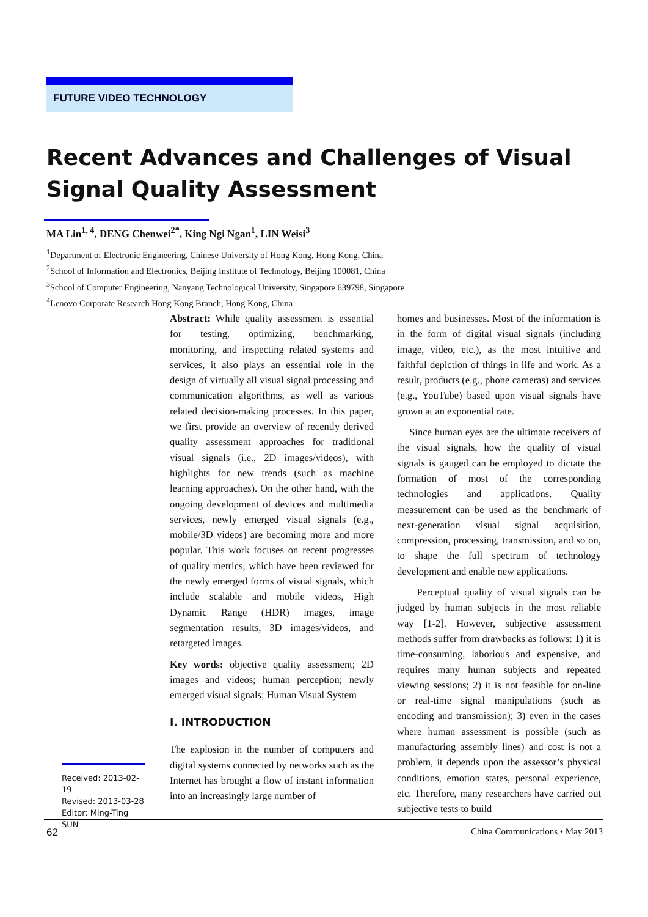FUTURE VIDEO TECHNOLOGY
Recent Advances and Challenges of Visual Signal Quality Assessment
MA Lin<sup>1, 4</sup>, DENG Chenwei<sup>2*</sup>, King Ngi Ngan<sup>1</sup>, LIN Weisi<sup>3</sup>
<sup>1</sup> Department of Electronic Engineering, Chinese University of Hong Kong, Hong Kong, China
<sup>2</sup> School of Information and Electronics, Beijing Institute of Technology, Beijing 100081, China
<sup>3</sup> School of Computer Engineering, Nanyang Technological University, Singapore 639798, Singapore
<sup>4</sup> Lenovo Corporate Research Hong Kong Branch, Hong Kong, China
Abstract: While quality assessment is essential for testing, optimizing, benchmarking, monitoring, and inspecting related systems and services, it also plays an essential role in the design of virtually all visual signal processing and communication algorithms, as well as various related decision-making processes. In this paper, we first provide an overview of recently derived quality assessment approaches for traditional visual signals (i.e., 2D images/videos), with highlights for new trends (such as machine learning approaches). On the other hand, with the ongoing development of devices and multimedia services, newly emerged visual signals (e.g., mobile/3D videos) are becoming more and more popular. This work focuses on recent progresses of quality metrics, which have been reviewed for the newly emerged forms of visual signals, which include scalable and mobile videos, High Dynamic Range (HDR) images, image segmentation results, 3D images/videos, and retargeted images.
Key words: objective quality assessment; 2D images and videos; human perception; newly emerged visual signals; Human Visual System
I. INTRODUCTION
The explosion in the number of computers and digital systems connected by networks such as the Internet has brought a flow of instant information into an increasingly large number of
homes and businesses. Most of the information is in the form of digital visual signals (including image, video, etc.), as the most intuitive and faithful depiction of things in life and work. As a result, products (e.g., phone cameras) and services (e.g., YouTube) based upon visual signals have grown at an exponential rate.
Since human eyes are the ultimate receivers of the visual signals, how the quality of visual signals is gauged can be employed to dictate the formation of most of the corresponding technologies and applications. Quality measurement can be used as the benchmark of next-generation visual signal acquisition, compression, processing, transmission, and so on, to shape the full spectrum of technology development and enable new applications.
Perceptual quality of visual signals can be judged by human subjects in the most reliable way [1-2]. However, subjective assessment methods suffer from drawbacks as follows: 1) it is time-consuming, laborious and expensive, and requires many human subjects and repeated viewing sessions; 2) it is not feasible for on-line or real-time signal manipulations (such as encoding and transmission); 3) even in the cases where human assessment is possible (such as manufacturing assembly lines) and cost is not a problem, it depends upon the assessor’s physical conditions, emotion states, personal experience, etc. Therefore, many researchers have carried out subjective tests to build
Received: 2013-02-19
Revised: 2013-03-28
Editor: Ming-Ting SUN
62 China Communications • May 2013